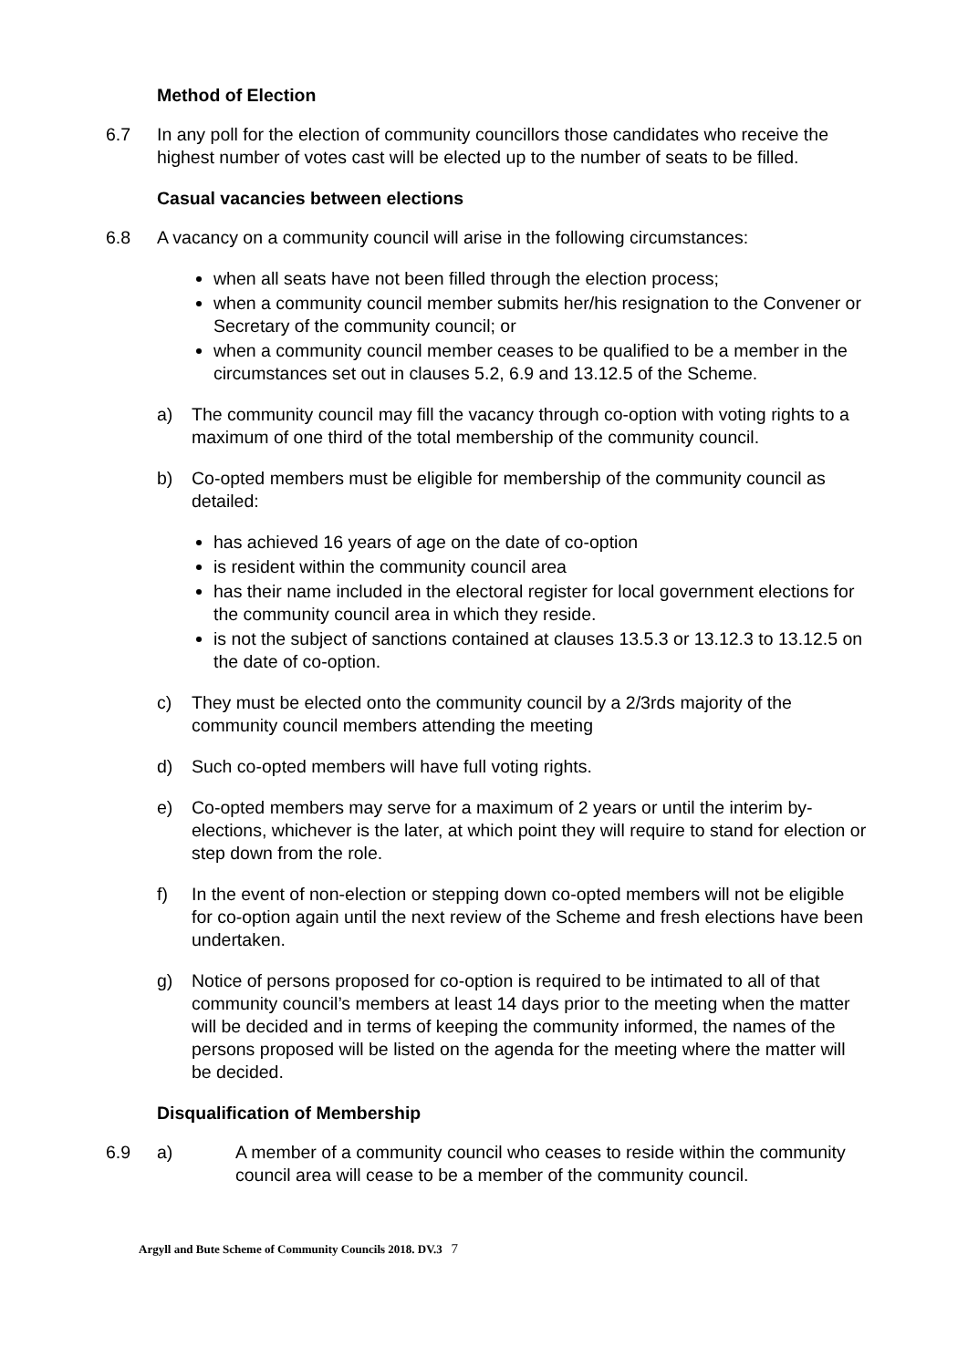Method of Election
6.7 In any poll for the election of community councillors those candidates who receive the highest number of votes cast will be elected up to the number of seats to be filled.
Casual vacancies between elections
6.8 A vacancy on a community council will arise in the following circumstances:
when all seats have not been filled through the election process;
when a community council member submits her/his resignation to the Convener or Secretary of the community council; or
when a community council member ceases to be qualified to be a member in the circumstances set out in clauses 5.2, 6.9 and 13.12.5 of the Scheme.
a) The community council may fill the vacancy through co-option with voting rights to a maximum of one third of the total membership of the community council.
b) Co-opted members must be eligible for membership of the community council as detailed:
has achieved 16 years of age on the date of co-option
is resident within the community council area
has their name included in the electoral register for local government elections for the community council area in which they reside.
is not the subject of sanctions contained at clauses 13.5.3 or 13.12.3 to 13.12.5 on the date of co-option.
c) They must be elected onto the community council by a 2/3rds majority of the community council members attending the meeting
d) Such co-opted members will have full voting rights.
e) Co-opted members may serve for a maximum of 2 years or until the interim by-elections, whichever is the later, at which point they will require to stand for election or step down from the role.
f) In the event of non-election or stepping down co-opted members will not be eligible for co-option again until the next review of the Scheme and fresh elections have been undertaken.
g) Notice of persons proposed for co-option is required to be intimated to all of that community council’s members at least 14 days prior to the meeting when the matter will be decided and in terms of keeping the community informed, the names of the persons proposed will be listed on the agenda for the meeting where the matter will be decided.
Disqualification of Membership
6.9 a) A member of a community council who ceases to reside within the community council area will cease to be a member of the community council.
Argyll and Bute Scheme of Community Councils 2018. DV.3 7